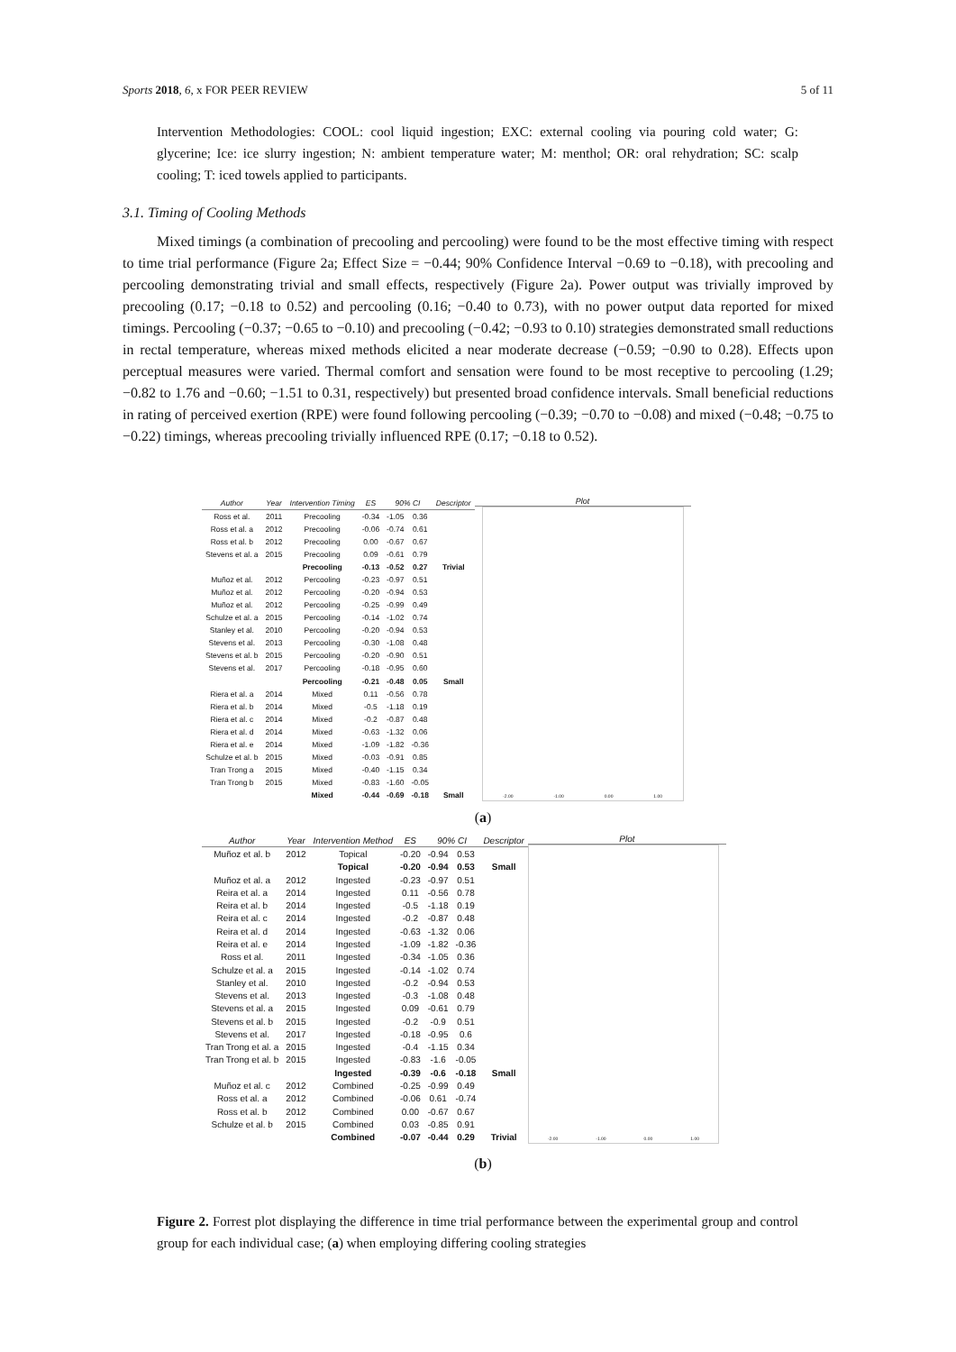Sports 2018, 6, x FOR PEER REVIEW 5 of 11
Intervention Methodologies: COOL: cool liquid ingestion; EXC: external cooling via pouring cold water; G: glycerine; Ice: ice slurry ingestion; N: ambient temperature water; M: menthol; OR: oral rehydration; SC: scalp cooling; T: iced towels applied to participants.
3.1. Timing of Cooling Methods
Mixed timings (a combination of precooling and percooling) were found to be the most effective timing with respect to time trial performance (Figure 2a; Effect Size = −0.44; 90% Confidence Interval −0.69 to −0.18), with precooling and percooling demonstrating trivial and small effects, respectively (Figure 2a). Power output was trivially improved by precooling (0.17; −0.18 to 0.52) and percooling (0.16; −0.40 to 0.73), with no power output data reported for mixed timings. Percooling (−0.37; −0.65 to −0.10) and precooling (−0.42; −0.93 to 0.10) strategies demonstrated small reductions in rectal temperature, whereas mixed methods elicited a near moderate decrease (−0.59; −0.90 to 0.28). Effects upon perceptual measures were varied. Thermal comfort and sensation were found to be most receptive to percooling (1.29; −0.82 to 1.76 and −0.60; −1.51 to 0.31, respectively) but presented broad confidence intervals. Small beneficial reductions in rating of perceived exertion (RPE) were found following percooling (−0.39; −0.70 to −0.08) and mixed (−0.48; −0.75 to −0.22) timings, whereas precooling trivially influenced RPE (0.17; −0.18 to 0.52).
| Author | Year | Intervention Timing | ES | 90% CI | | Descriptor |
| --- | --- | --- | --- | --- | --- | --- |
| Ross et al. | 2011 | Precooling | -0.34 | -1.05 | 0.36 | |
| Ross et al. a | 2012 | Precooling | -0.06 | -0.74 | 0.61 | |
| Ross et al. b | 2012 | Precooling | 0.00 | -0.67 | 0.67 | |
| Stevens et al. a | 2015 | Precooling | 0.09 | -0.61 | 0.79 | |
| | | Precooling | -0.13 | -0.52 | 0.27 | Trivial |
| Muñoz et al. | 2012 | Percooling | -0.23 | -0.97 | 0.51 | |
| Muñoz et al. | 2012 | Percooling | -0.20 | -0.94 | 0.53 | |
| Muñoz et al. | 2012 | Percooling | -0.25 | -0.99 | 0.49 | |
| Schulze et al. a | 2015 | Percooling | -0.14 | -1.02 | 0.74 | |
| Stanley et al. | 2010 | Percooling | -0.20 | -0.94 | 0.53 | |
| Stevens et al. | 2013 | Percooling | -0.30 | -1.08 | 0.48 | |
| Stevens et al. b | 2015 | Percooling | -0.20 | -0.90 | 0.51 | |
| Stevens et al. | 2017 | Percooling | -0.18 | -0.95 | 0.60 | |
| | | Percooling | -0.21 | -0.48 | 0.05 | Small |
| Riera et al. a | 2014 | Mixed | 0.11 | -0.56 | 0.78 | |
| Riera et al. b | 2014 | Mixed | -0.5 | -1.18 | 0.19 | |
| Riera et al. c | 2014 | Mixed | -0.2 | -0.87 | 0.48 | |
| Riera et al. d | 2014 | Mixed | -0.63 | -1.32 | 0.06 | |
| Riera et al. e | 2014 | Mixed | -1.09 | -1.82 | -0.36 | |
| Schulze et al. b | 2015 | Mixed | -0.03 | -0.91 | 0.85 | |
| Tran Trong a | 2015 | Mixed | -0.40 | -1.15 | 0.34 | |
| Tran Trong b | 2015 | Mixed | -0.83 | -1.60 | -0.05 | |
| | | Mixed | -0.44 | -0.69 | -0.18 | Small |
Plot
-2.00 -1.00 0.00 1.00
(a)
| Author | Year | Intervention Method | ES | 90% CI | | Descriptor |
| --- | --- | --- | --- | --- | --- | --- |
| Muñoz et al. b | 2012 | Topical | -0.20 | -0.94 | 0.53 | |
| | | Topical | -0.20 | -0.94 | 0.53 | Small |
| Muñoz et al. a | 2012 | Ingested | -0.23 | -0.97 | 0.51 | |
| Reira et al. a | 2014 | Ingested | 0.11 | -0.56 | 0.78 | |
| Reira et al. b | 2014 | Ingested | -0.5 | -1.18 | 0.19 | |
| Reira et al. c | 2014 | Ingested | -0.2 | -0.87 | 0.48 | |
| Reira et al. d | 2014 | Ingested | -0.63 | -1.32 | 0.06 | |
| Reira et al. e | 2014 | Ingested | -1.09 | -1.82 | -0.36 | |
| Ross et al. | 2011 | Ingested | -0.34 | -1.05 | 0.36 | |
| Schulze et al. a | 2015 | Ingested | -0.14 | -1.02 | 0.74 | |
| Stanley et al. | 2010 | Ingested | -0.2 | -0.94 | 0.53 | |
| Stevens et al. | 2013 | Ingested | -0.3 | -1.08 | 0.48 | |
| Stevens et al. a | 2015 | Ingested | 0.09 | -0.61 | 0.79 | |
| Stevens et al. b | 2015 | Ingested | -0.2 | -0.9 | 0.51 | |
| Stevens et al. | 2017 | Ingested | -0.18 | -0.95 | 0.6 | |
| Tran Trong et al. a | 2015 | Ingested | -0.4 | -1.15 | 0.34 | |
| Tran Trong et al. b | 2015 | Ingested | -0.83 | -1.6 | -0.05 | |
| | | Ingested | -0.39 | -0.6 | -0.18 | Small |
| Muñoz et al. c | 2012 | Combined | -0.25 | -0.99 | 0.49 | |
| Ross et al. a | 2012 | Combined | -0.06 | 0.61 | -0.74 | |
| Ross et al. b | 2012 | Combined | 0.00 | -0.67 | 0.67 | |
| Schulze et al. b | 2015 | Combined | 0.03 | -0.85 | 0.91 | |
| | | Combined | -0.07 | -0.44 | 0.29 | Trivial |
Plot
-2.00 -1.00 0.00 1.00
(b)
Figure 2. Forrest plot displaying the difference in time trial performance between the experimental group and control group for each individual case; (a) when employing differing cooling strategies